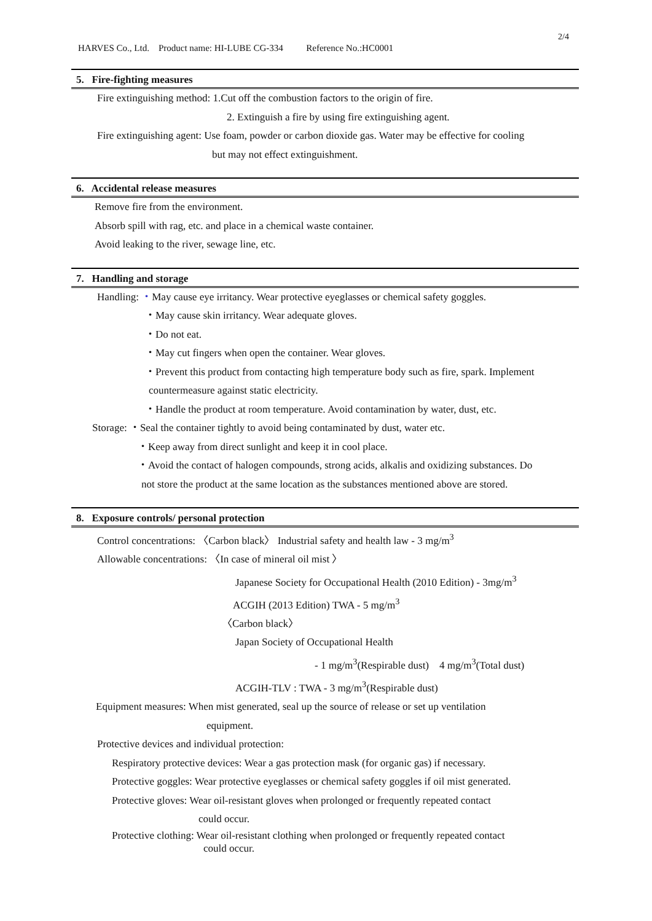2/4
HARVES Co., Ltd. Product name: HI-LUBE CG-334 Reference No.:HC0001
5. Fire-fighting measures
Fire extinguishing method: 1.Cut off the combustion factors to the origin of fire.
2. Extinguish a fire by using fire extinguishing agent.
Fire extinguishing agent: Use foam, powder or carbon dioxide gas. Water may be effective for cooling
but may not effect extinguishment.
6. Accidental release measures
Remove fire from the environment.
Absorb spill with rag, etc. and place in a chemical waste container.
Avoid leaking to the river, sewage line, etc.
7. Handling and storage
Handling: ・May cause eye irritancy. Wear protective eyeglasses or chemical safety goggles.
・May cause skin irritancy. Wear adequate gloves.
・Do not eat.
・May cut fingers when open the container. Wear gloves.
・Prevent this product from contacting high temperature body such as fire, spark. Implement
countermeasure against static electricity.
・Handle the product at room temperature. Avoid contamination by water, dust, etc.
Storage: ・Seal the container tightly to avoid being contaminated by dust, water etc.
・Keep away from direct sunlight and keep it in cool place.
・Avoid the contact of halogen compounds, strong acids, alkalis and oxidizing substances. Do
not store the product at the same location as the substances mentioned above are stored.
8. Exposure controls/ personal protection
Control concentrations: 〈Carbon black〉 Industrial safety and health law - 3 mg/m<sup>3</sup>
Allowable concentrations: 〈In case of mineral oil mist 〉
Japanese Society for Occupational Health (2010 Edition) - 3mg/m<sup>3</sup>
ACGIH (2013 Edition) TWA - 5 mg/m<sup>3</sup>
〈Carbon black〉
Japan Society of Occupational Health
- 1 mg/m<sup>3</sup>(Respirable dust) 4 mg/m<sup>3</sup>(Total dust)
ACGIH-TLV : TWA - 3 mg/m<sup>3</sup>(Respirable dust)
Equipment measures: When mist generated, seal up the source of release or set up ventilation
equipment.
Protective devices and individual protection:
Respiratory protective devices: Wear a gas protection mask (for organic gas) if necessary.
Protective goggles: Wear protective eyeglasses or chemical safety goggles if oil mist generated.
Protective gloves: Wear oil-resistant gloves when prolonged or frequently repeated contact
could occur.
Protective clothing: Wear oil-resistant clothing when prolonged or frequently repeated contact
could occur.